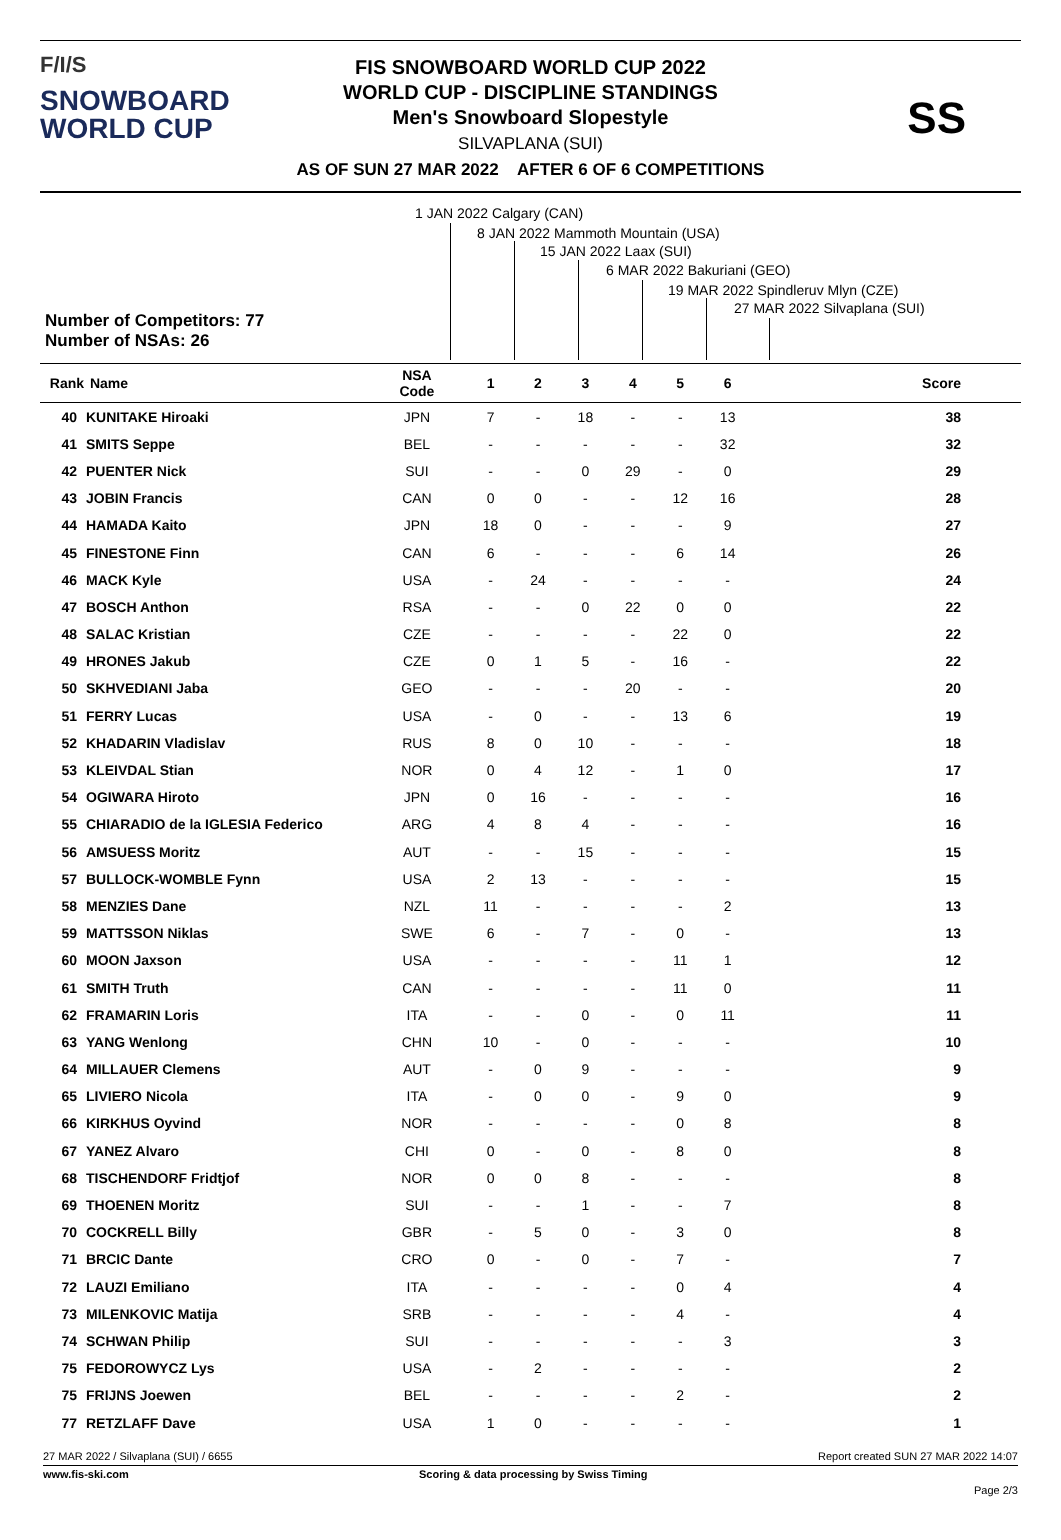F/I/S
SNOWBOARD
WORLD CUP
FIS SNOWBOARD WORLD CUP 2022
WORLD CUP - DISCIPLINE STANDINGS
Men's Snowboard Slopestyle
SILVAPLANA (SUI)
AS OF SUN 27 MAR 2022 AFTER 6 OF 6 COMPETITIONS
SS
1 JAN 2022 Calgary (CAN)
8 JAN 2022 Mammoth Mountain (USA)
15 JAN 2022 Laax (SUI)
6 MAR 2022 Bakuriani (GEO)
19 MAR 2022 Spindleruv Mlyn (CZE)
27 MAR 2022 Silvaplana (SUI)
Number of Competitors: 77
Number of NSAs: 26
| Rank | Name | NSA Code | 1 | 2 | 3 | 4 | 5 | 6 | Score |
| --- | --- | --- | --- | --- | --- | --- | --- | --- | --- |
| 40 | KUNITAKE Hiroaki | JPN | 7 | - | 18 | - | - | 13 | 38 |
| 41 | SMITS Seppe | BEL | - | - | - | - | - | 32 | 32 |
| 42 | PUENTER Nick | SUI | - | - | 0 | 29 | - | 0 | 29 |
| 43 | JOBIN Francis | CAN | 0 | 0 | - | - | 12 | 16 | 28 |
| 44 | HAMADA Kaito | JPN | 18 | 0 | - | - | - | 9 | 27 |
| 45 | FINESTONE Finn | CAN | 6 | - | - | - | 6 | 14 | 26 |
| 46 | MACK Kyle | USA | - | 24 | - | - | - | - | 24 |
| 47 | BOSCH Anthon | RSA | - | - | 0 | 22 | 0 | 0 | 22 |
| 48 | SALAC Kristian | CZE | - | - | - | - | 22 | 0 | 22 |
| 49 | HRONES Jakub | CZE | 0 | 1 | 5 | - | 16 | - | 22 |
| 50 | SKHVEDIANI Jaba | GEO | - | - | - | 20 | - | - | 20 |
| 51 | FERRY Lucas | USA | - | 0 | - | - | 13 | 6 | 19 |
| 52 | KHADARIN Vladislav | RUS | 8 | 0 | 10 | - | - | - | 18 |
| 53 | KLEIVDAL Stian | NOR | 0 | 4 | 12 | - | 1 | 0 | 17 |
| 54 | OGIWARA Hiroto | JPN | 0 | 16 | - | - | - | - | 16 |
| 55 | CHIARADIO de la IGLESIA Federico | ARG | 4 | 8 | 4 | - | - | - | 16 |
| 56 | AMSUESS Moritz | AUT | - | - | 15 | - | - | - | 15 |
| 57 | BULLOCK-WOMBLE Fynn | USA | 2 | 13 | - | - | - | - | 15 |
| 58 | MENZIES Dane | NZL | 11 | - | - | - | - | 2 | 13 |
| 59 | MATTSSON Niklas | SWE | 6 | - | 7 | - | 0 | - | 13 |
| 60 | MOON Jaxson | USA | - | - | - | - | 11 | 1 | 12 |
| 61 | SMITH Truth | CAN | - | - | - | - | 11 | 0 | 11 |
| 62 | FRAMARIN Loris | ITA | - | - | 0 | - | 0 | 11 | 11 |
| 63 | YANG Wenlong | CHN | 10 | - | 0 | - | - | - | 10 |
| 64 | MILLAUER Clemens | AUT | - | 0 | 9 | - | - | - | 9 |
| 65 | LIVIERO Nicola | ITA | - | 0 | 0 | - | 9 | 0 | 9 |
| 66 | KIRKHUS Oyvind | NOR | - | - | - | - | 0 | 8 | 8 |
| 67 | YANEZ Alvaro | CHI | 0 | - | 0 | - | 8 | 0 | 8 |
| 68 | TISCHENDORF Fridtjof | NOR | 0 | 0 | 8 | - | - | - | 8 |
| 69 | THOENEN Moritz | SUI | - | - | 1 | - | - | 7 | 8 |
| 70 | COCKRELL Billy | GBR | - | 5 | 0 | - | 3 | 0 | 8 |
| 71 | BRCIC Dante | CRO | 0 | - | 0 | - | 7 | - | 7 |
| 72 | LAUZI Emiliano | ITA | - | - | - | - | 0 | 4 | 4 |
| 73 | MILENKOVIC Matija | SRB | - | - | - | - | 4 | - | 4 |
| 74 | SCHWAN Philip | SUI | - | - | - | - | - | 3 | 3 |
| 75 | FEDOROWYCZ Lys | USA | - | 2 | - | - | - | - | 2 |
| 75 | FRIJNS Joewen | BEL | - | - | - | - | 2 | - | 2 |
| 77 | RETZLAFF Dave | USA | 1 | 0 | - | - | - | - | 1 |
27 MAR 2022 / Silvaplana (SUI) / 6655 Report created SUN 27 MAR 2022 14:07
www.fis-ski.com Scoring & data processing by Swiss Timing
Page 2/3